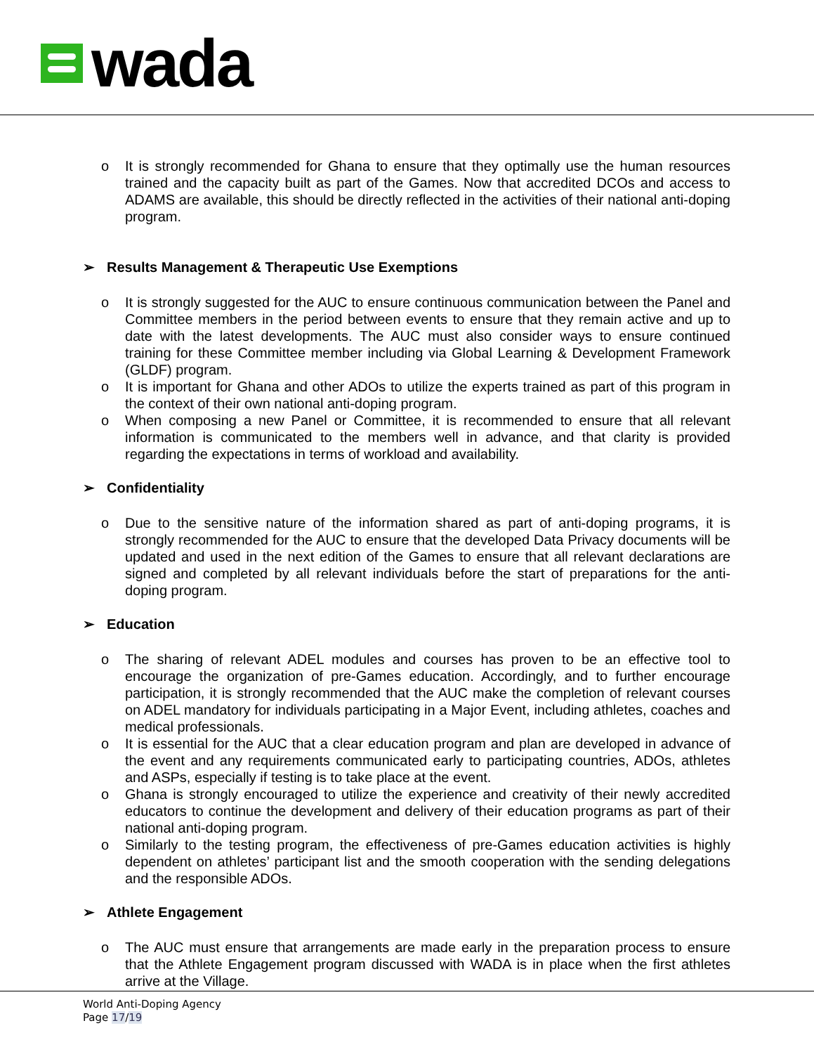wada
o It is strongly recommended for Ghana to ensure that they optimally use the human resources trained and the capacity built as part of the Games. Now that accredited DCOs and access to ADAMS are available, this should be directly reflected in the activities of their national anti-doping program.
➢ Results Management & Therapeutic Use Exemptions
o It is strongly suggested for the AUC to ensure continuous communication between the Panel and Committee members in the period between events to ensure that they remain active and up to date with the latest developments. The AUC must also consider ways to ensure continued training for these Committee member including via Global Learning & Development Framework (GLDF) program.
o It is important for Ghana and other ADOs to utilize the experts trained as part of this program in the context of their own national anti-doping program.
o When composing a new Panel or Committee, it is recommended to ensure that all relevant information is communicated to the members well in advance, and that clarity is provided regarding the expectations in terms of workload and availability.
➢ Confidentiality
o Due to the sensitive nature of the information shared as part of anti-doping programs, it is strongly recommended for the AUC to ensure that the developed Data Privacy documents will be updated and used in the next edition of the Games to ensure that all relevant declarations are signed and completed by all relevant individuals before the start of preparations for the anti-doping program.
➢ Education
o The sharing of relevant ADEL modules and courses has proven to be an effective tool to encourage the organization of pre-Games education. Accordingly, and to further encourage participation, it is strongly recommended that the AUC make the completion of relevant courses on ADEL mandatory for individuals participating in a Major Event, including athletes, coaches and medical professionals.
o It is essential for the AUC that a clear education program and plan are developed in advance of the event and any requirements communicated early to participating countries, ADOs, athletes and ASPs, especially if testing is to take place at the event.
o Ghana is strongly encouraged to utilize the experience and creativity of their newly accredited educators to continue the development and delivery of their education programs as part of their national anti-doping program.
o Similarly to the testing program, the effectiveness of pre-Games education activities is highly dependent on athletes’ participant list and the smooth cooperation with the sending delegations and the responsible ADOs.
➢ Athlete Engagement
o The AUC must ensure that arrangements are made early in the preparation process to ensure that the Athlete Engagement program discussed with WADA is in place when the first athletes arrive at the Village.
World Anti-Doping Agency
Page 17/19